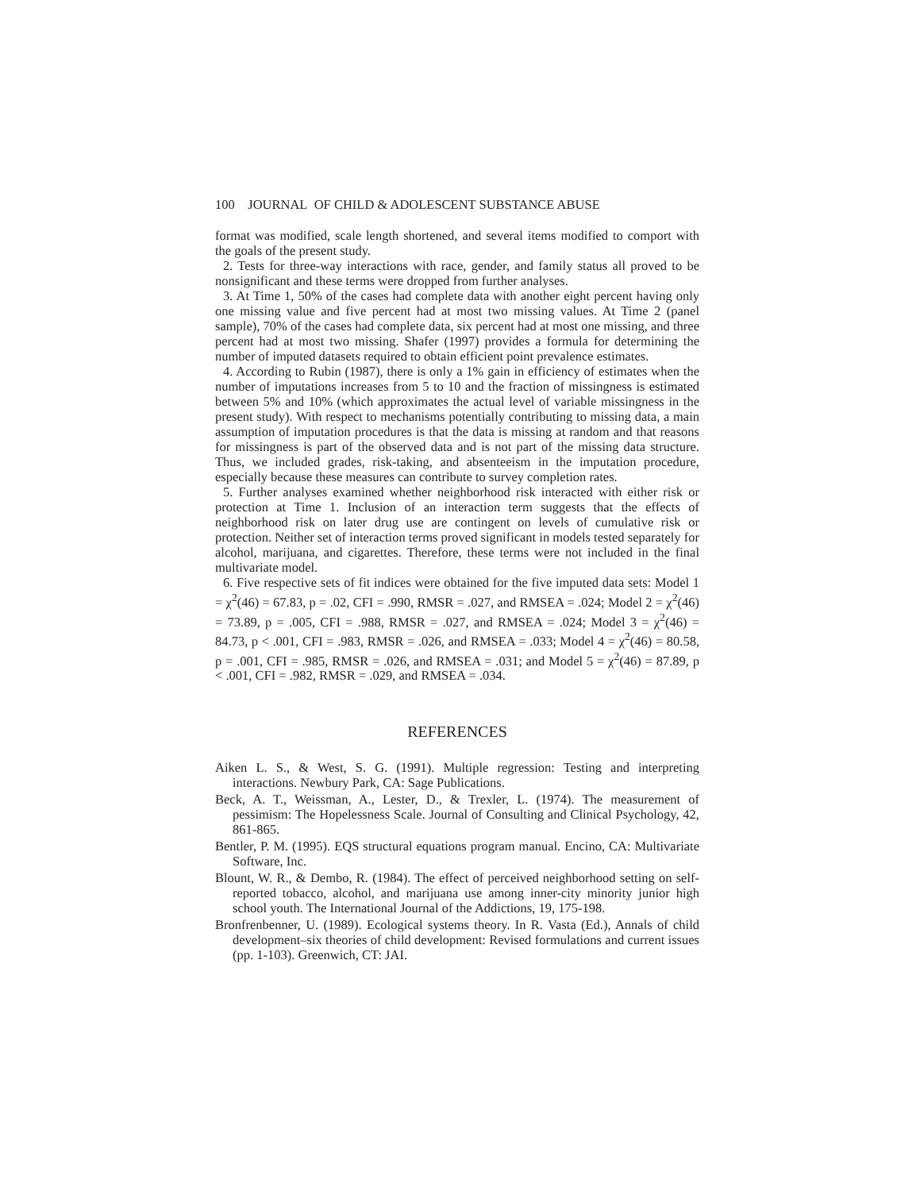100 JOURNAL OF CHILD & ADOLESCENT SUBSTANCE ABUSE
format was modified, scale length shortened, and several items modified to comport with the goals of the present study.
2. Tests for three-way interactions with race, gender, and family status all proved to be nonsignificant and these terms were dropped from further analyses.
3. At Time 1, 50% of the cases had complete data with another eight percent having only one missing value and five percent had at most two missing values. At Time 2 (panel sample), 70% of the cases had complete data, six percent had at most one missing, and three percent had at most two missing. Shafer (1997) provides a formula for determining the number of imputed datasets required to obtain efficient point prevalence estimates.
4. According to Rubin (1987), there is only a 1% gain in efficiency of estimates when the number of imputations increases from 5 to 10 and the fraction of missingness is estimated between 5% and 10% (which approximates the actual level of variable missingness in the present study). With respect to mechanisms potentially contributing to missing data, a main assumption of imputation procedures is that the data is missing at random and that reasons for missingness is part of the observed data and is not part of the missing data structure. Thus, we included grades, risk-taking, and absenteeism in the imputation procedure, especially because these measures can contribute to survey completion rates.
5. Further analyses examined whether neighborhood risk interacted with either risk or protection at Time 1. Inclusion of an interaction term suggests that the effects of neighborhood risk on later drug use are contingent on levels of cumulative risk or protection. Neither set of interaction terms proved significant in models tested separately for alcohol, marijuana, and cigarettes. Therefore, these terms were not included in the final multivariate model.
6. Five respective sets of fit indices were obtained for the five imputed data sets: Model 1 = χ<sup>2</sup>(46) = 67.83, p = .02, CFI = .990, RMSR = .027, and RMSEA = .024; Model 2 = χ<sup>2</sup>(46) = 73.89, p = .005, CFI = .988, RMSR = .027, and RMSEA = .024; Model 3 = χ<sup>2</sup>(46) = 84.73, p < .001, CFI = .983, RMSR = .026, and RMSEA = .033; Model 4 = χ<sup>2</sup>(46) = 80.58, p = .001, CFI = .985, RMSR = .026, and RMSEA = .031; and Model 5 = χ<sup>2</sup>(46) = 87.89, p < .001, CFI = .982, RMSR = .029, and RMSEA = .034.
REFERENCES
Aiken L. S., & West, S. G. (1991). Multiple regression: Testing and interpreting interactions. Newbury Park, CA: Sage Publications.
Beck, A. T., Weissman, A., Lester, D., & Trexler, L. (1974). The measurement of pessimism: The Hopelessness Scale. Journal of Consulting and Clinical Psychology, 42, 861-865.
Bentler, P. M. (1995). EQS structural equations program manual. Encino, CA: Multivariate Software, Inc.
Blount, W. R., & Dembo, R. (1984). The effect of perceived neighborhood setting on self-reported tobacco, alcohol, and marijuana use among inner-city minority junior high school youth. The International Journal of the Addictions, 19, 175-198.
Bronfrenbenner, U. (1989). Ecological systems theory. In R. Vasta (Ed.), Annals of child development–six theories of child development: Revised formulations and current issues (pp. 1-103). Greenwich, CT: JAI.